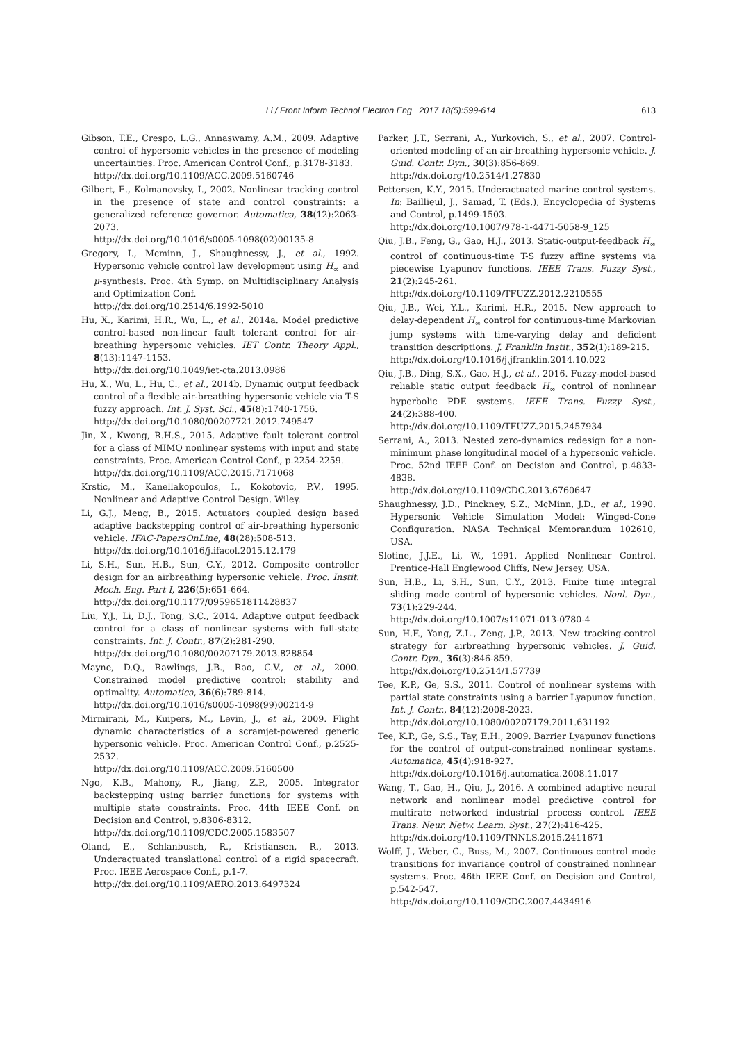Li / Front Inform Technol Electron Eng 2017 18(5):599-614 613
Gibson, T.E., Crespo, L.G., Annaswamy, A.M., 2009. Adaptive control of hypersonic vehicles in the presence of modeling uncertainties. Proc. American Control Conf., p.3178-3183.
http://dx.doi.org/10.1109/ACC.2009.5160746
Gilbert, E., Kolmanovsky, I., 2002. Nonlinear tracking control in the presence of state and control constraints: a generalized reference governor. Automatica, 38(12):2063-2073.
http://dx.doi.org/10.1016/s0005-1098(02)00135-8
Gregory, I., Mcminn, J., Shaughnessy, J., et al., 1992. Hypersonic vehicle control law development using H<sub>∞</sub> and μ-synthesis. Proc. 4th Symp. on Multidisciplinary Analysis and Optimization Conf.
http://dx.doi.org/10.2514/6.1992-5010
Hu, X., Karimi, H.R., Wu, L., et al., 2014a. Model predictive control-based non-linear fault tolerant control for air-breathing hypersonic vehicles. IET Contr. Theory Appl., 8(13):1147-1153.
http://dx.doi.org/10.1049/iet-cta.2013.0986
Hu, X., Wu, L., Hu, C., et al., 2014b. Dynamic output feedback control of a flexible air-breathing hypersonic vehicle via T-S fuzzy approach. Int. J. Syst. Sci., 45(8):1740-1756.
http://dx.doi.org/10.1080/00207721.2012.749547
Jin, X., Kwong, R.H.S., 2015. Adaptive fault tolerant control for a class of MIMO nonlinear systems with input and state constraints. Proc. American Control Conf., p.2254-2259.
http://dx.doi.org/10.1109/ACC.2015.7171068
Krstic, M., Kanellakopoulos, I., Kokotovic, P.V., 1995. Nonlinear and Adaptive Control Design. Wiley.
Li, G.J., Meng, B., 2015. Actuators coupled design based adaptive backstepping control of air-breathing hypersonic vehicle. IFAC-PapersOnLine, 48(28):508-513.
http://dx.doi.org/10.1016/j.ifacol.2015.12.179
Li, S.H., Sun, H.B., Sun, C.Y., 2012. Composite controller design for an airbreathing hypersonic vehicle. Proc. Instit. Mech. Eng. Part I, 226(5):651-664.
http://dx.doi.org/10.1177/0959651811428837
Liu, Y.J., Li, D.J., Tong, S.C., 2014. Adaptive output feedback control for a class of nonlinear systems with full-state constraints. Int. J. Contr., 87(2):281-290.
http://dx.doi.org/10.1080/00207179.2013.828854
Mayne, D.Q., Rawlings, J.B., Rao, C.V., et al., 2000. Constrained model predictive control: stability and optimality. Automatica, 36(6):789-814.
http://dx.doi.org/10.1016/s0005-1098(99)00214-9
Mirmirani, M., Kuipers, M., Levin, J., et al., 2009. Flight dynamic characteristics of a scramjet-powered generic hypersonic vehicle. Proc. American Control Conf., p.2525-2532.
http://dx.doi.org/10.1109/ACC.2009.5160500
Ngo, K.B., Mahony, R., Jiang, Z.P., 2005. Integrator backstepping using barrier functions for systems with multiple state constraints. Proc. 44th IEEE Conf. on Decision and Control, p.8306-8312.
http://dx.doi.org/10.1109/CDC.2005.1583507
Oland, E., Schlanbusch, R., Kristiansen, R., 2013. Underactuated translational control of a rigid spacecraft. Proc. IEEE Aerospace Conf., p.1-7.
http://dx.doi.org/10.1109/AERO.2013.6497324
Parker, J.T., Serrani, A., Yurkovich, S., et al., 2007. Control-oriented modeling of an air-breathing hypersonic vehicle. J. Guid. Contr. Dyn., 30(3):856-869.
http://dx.doi.org/10.2514/1.27830
Pettersen, K.Y., 2015. Underactuated marine control systems. In: Baillieul, J., Samad, T. (Eds.), Encyclopedia of Systems and Control, p.1499-1503.
http://dx.doi.org/10.1007/978-1-4471-5058-9_125
Qiu, J.B., Feng, G., Gao, H.J., 2013. Static-output-feedback H<sub>∞</sub> control of continuous-time T-S fuzzy affine systems via piecewise Lyapunov functions. IEEE Trans. Fuzzy Syst., 21(2):245-261.
http://dx.doi.org/10.1109/TFUZZ.2012.2210555
Qiu, J.B., Wei, Y.L., Karimi, H.R., 2015. New approach to delay-dependent H<sub>∞</sub> control for continuous-time Markovian jump systems with time-varying delay and deficient transition descriptions. J. Franklin Instit., 352(1):189-215.
http://dx.doi.org/10.1016/j.jfranklin.2014.10.022
Qiu, J.B., Ding, S.X., Gao, H.J., et al., 2016. Fuzzy-model-based reliable static output feedback H<sub>∞</sub> control of nonlinear hyperbolic PDE systems. IEEE Trans. Fuzzy Syst., 24(2):388-400.
http://dx.doi.org/10.1109/TFUZZ.2015.2457934
Serrani, A., 2013. Nested zero-dynamics redesign for a non-minimum phase longitudinal model of a hypersonic vehicle. Proc. 52nd IEEE Conf. on Decision and Control, p.4833-4838.
http://dx.doi.org/10.1109/CDC.2013.6760647
Shaughnessy, J.D., Pinckney, S.Z., McMinn, J.D., et al., 1990. Hypersonic Vehicle Simulation Model: Winged-Cone Configuration. NASA Technical Memorandum 102610, USA.
Slotine, J.J.E., Li, W., 1991. Applied Nonlinear Control. Prentice-Hall Englewood Cliffs, New Jersey, USA.
Sun, H.B., Li, S.H., Sun, C.Y., 2013. Finite time integral sliding mode control of hypersonic vehicles. Nonl. Dyn., 73(1):229-244.
http://dx.doi.org/10.1007/s11071-013-0780-4
Sun, H.F., Yang, Z.L., Zeng, J.P., 2013. New tracking-control strategy for airbreathing hypersonic vehicles. J. Guid. Contr. Dyn., 36(3):846-859.
http://dx.doi.org/10.2514/1.57739
Tee, K.P., Ge, S.S., 2011. Control of nonlinear systems with partial state constraints using a barrier Lyapunov function. Int. J. Contr., 84(12):2008-2023.
http://dx.doi.org/10.1080/00207179.2011.631192
Tee, K.P., Ge, S.S., Tay, E.H., 2009. Barrier Lyapunov functions for the control of output-constrained nonlinear systems. Automatica, 45(4):918-927.
http://dx.doi.org/10.1016/j.automatica.2008.11.017
Wang, T., Gao, H., Qiu, J., 2016. A combined adaptive neural network and nonlinear model predictive control for multirate networked industrial process control. IEEE Trans. Neur. Netw. Learn. Syst., 27(2):416-425.
http://dx.doi.org/10.1109/TNNLS.2015.2411671
Wolff, J., Weber, C., Buss, M., 2007. Continuous control mode transitions for invariance control of constrained nonlinear systems. Proc. 46th IEEE Conf. on Decision and Control, p.542-547.
http://dx.doi.org/10.1109/CDC.2007.4434916